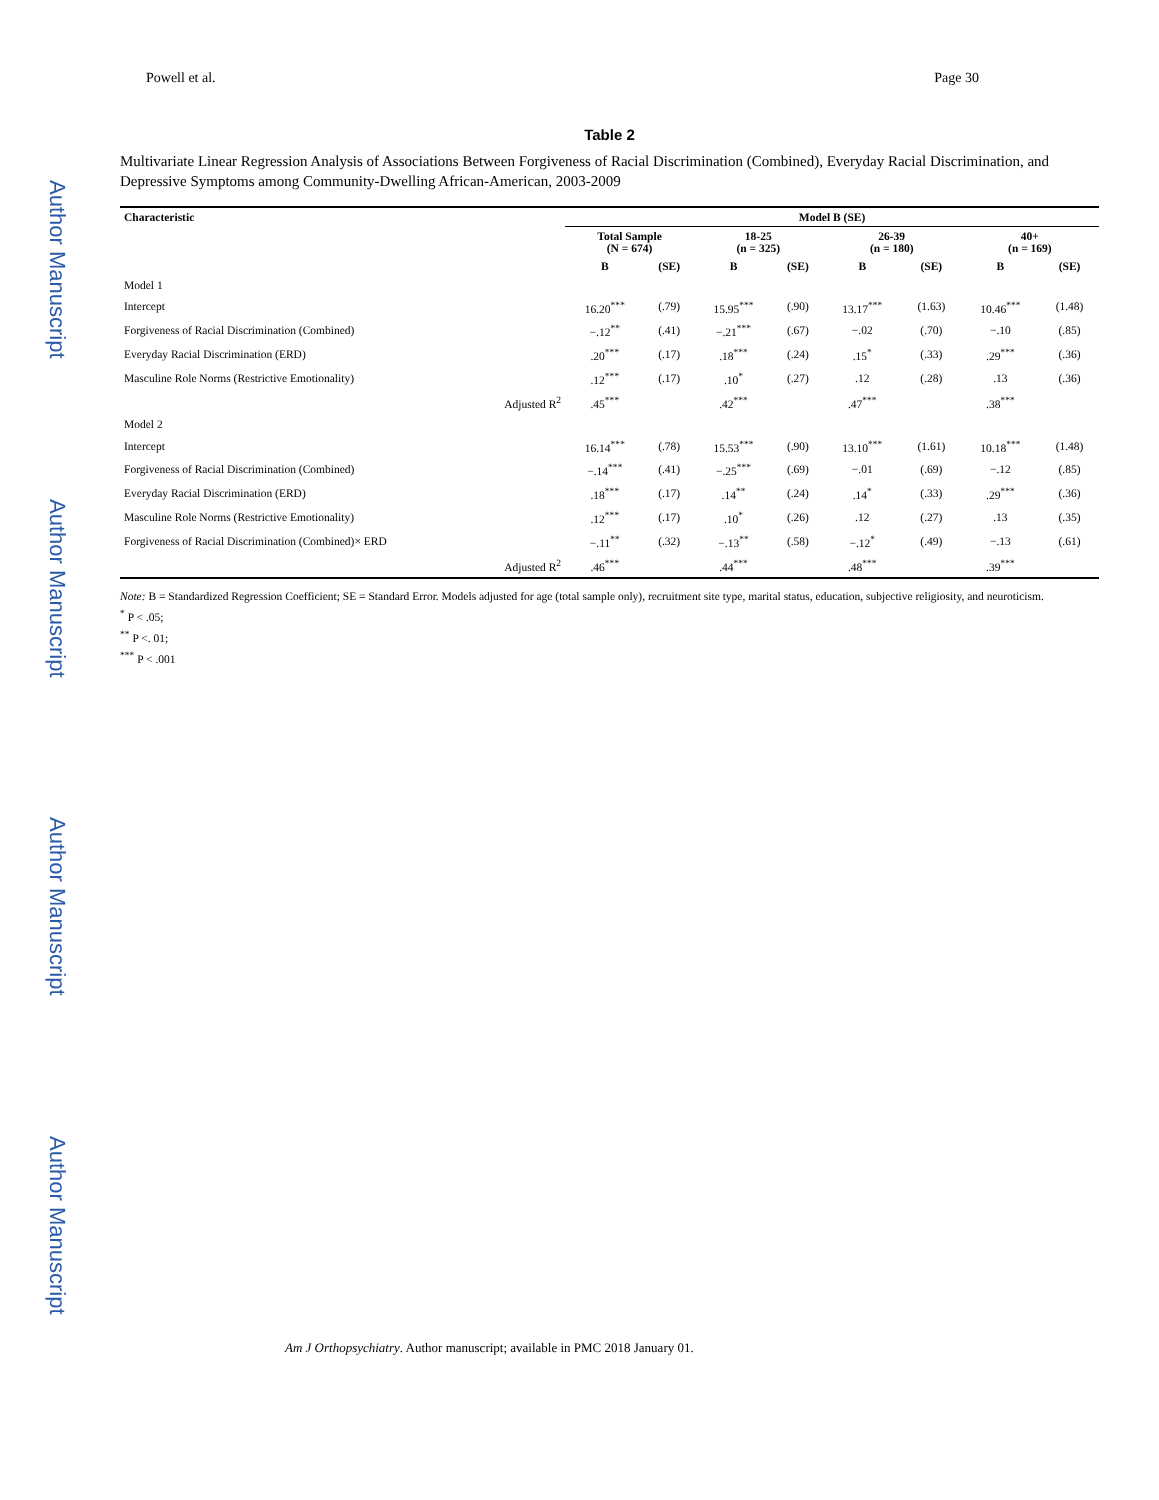Author Manuscript
Author Manuscript
Author Manuscript
Author Manuscript
Powell et al. Page 30
Table 2
Multivariate Linear Regression Analysis of Associations Between Forgiveness of Racial Discrimination (Combined), Everyday Racial Discrimination, and Depressive Symptoms among Community-Dwelling African-American, 2003-2009
| Characteristic | Model B (SE) | | | | | | | |
| --- | --- | --- | --- | --- | --- | --- | --- | --- |
| | Total Sample (N = 674) | | 18-25 (n = 325) | | 26-39 (n = 180) | | 40+ (n = 169) | |
| | B | (SE) | B | (SE) | B | (SE) | B | (SE) |
| Model 1 | | | | | | | | |
| Intercept | 16.20<sup>***</sup> | (.79) | 15.95<sup>***</sup> | (.90) | 13.17<sup>***</sup> | (1.63) | 10.46<sup>***</sup> | (1.48) |
| Forgiveness of Racial Discrimination (Combined) | −.12<sup>**</sup> | (.41) | −.21<sup>***</sup> | (.67) | −.02 | (.70) | −.10 | (.85) |
| Everyday Racial Discrimination (ERD) | .20<sup>***</sup> | (.17) | .18<sup>***</sup> | (.24) | .15<sup>*</sup> | (.33) | .29<sup>***</sup> | (.36) |
| Masculine Role Norms (Restrictive Emotionality) | .12<sup>***</sup> | (.17) | .10<sup>*</sup> | (.27) | .12 | (.28) | .13 | (.36) |
| Adjusted R<sup>2</sup> | .45<sup>***</sup> | | .42<sup>***</sup> | | .47<sup>***</sup> | | .38<sup>***</sup> | |
| Model 2 | | | | | | | | |
| Intercept | 16.14<sup>***</sup> | (.78) | 15.53<sup>***</sup> | (.90) | 13.10<sup>***</sup> | (1.61) | 10.18<sup>***</sup> | (1.48) |
| Forgiveness of Racial Discrimination (Combined) | −.14<sup>***</sup> | (.41) | −.25<sup>***</sup> | (.69) | −.01 | (.69) | −.12 | (.85) |
| Everyday Racial Discrimination (ERD) | .18<sup>***</sup> | (.17) | .14<sup>**</sup> | (.24) | .14<sup>*</sup> | (.33) | .29<sup>***</sup> | (.36) |
| Masculine Role Norms (Restrictive Emotionality) | .12<sup>***</sup> | (.17) | .10<sup>*</sup> | (.26) | .12 | (.27) | .13 | (.35) |
| Forgiveness of Racial Discrimination (Combined)× ERD | −.11<sup>**</sup> | (.32) | −.13<sup>**</sup> | (.58) | −.12<sup>*</sup> | (.49) | −.13 | (.61) |
| Adjusted R<sup>2</sup> | .46<sup>***</sup> | | .44<sup>***</sup> | | .48<sup>***</sup> | | .39<sup>***</sup> | |
Note: B = Standardized Regression Coefficient; SE = Standard Error. Models adjusted for age (total sample only), recruitment site type, marital status, education, subjective religiosity, and neuroticism.
<sup>*</sup> P < .05;
<sup>**</sup> P <. 01;
<sup>***</sup> P < .001
Am J Orthopsychiatry. Author manuscript; available in PMC 2018 January 01.